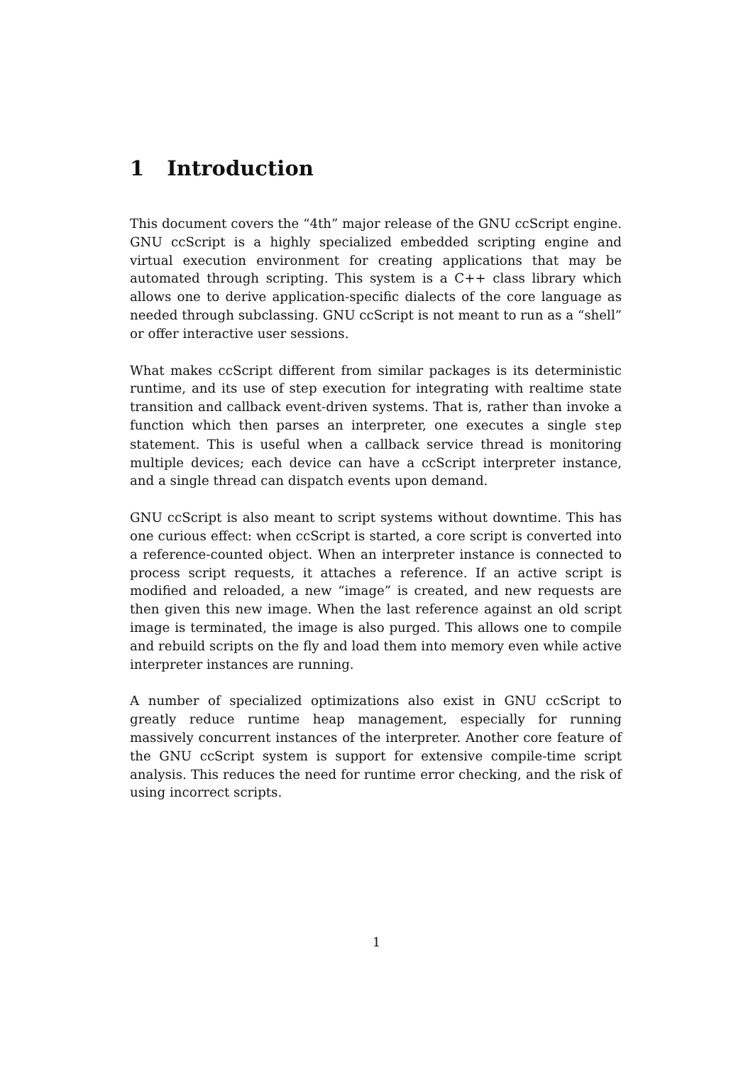1 Introduction
This document covers the “4th” major release of the GNU ccScript engine. GNU ccScript is a highly specialized embedded scripting engine and virtual execution environment for creating applications that may be automated through scripting. This system is a C++ class library which allows one to derive application-specific dialects of the core language as needed through subclassing. GNU ccScript is not meant to run as a “shell” or offer interactive user sessions.
What makes ccScript different from similar packages is its deterministic runtime, and its use of step execution for integrating with realtime state transition and callback event-driven systems. That is, rather than invoke a function which then parses an interpreter, one executes a single step statement. This is useful when a callback service thread is monitoring multiple devices; each device can have a ccScript interpreter instance, and a single thread can dispatch events upon demand.
GNU ccScript is also meant to script systems without downtime. This has one curious effect: when ccScript is started, a core script is converted into a reference-counted object. When an interpreter instance is connected to process script requests, it attaches a reference. If an active script is modified and reloaded, a new “image” is created, and new requests are then given this new image. When the last reference against an old script image is terminated, the image is also purged. This allows one to compile and rebuild scripts on the fly and load them into memory even while active interpreter instances are running.
A number of specialized optimizations also exist in GNU ccScript to greatly reduce runtime heap management, especially for running massively concurrent instances of the interpreter. Another core feature of the GNU ccScript system is support for extensive compile-time script analysis. This reduces the need for runtime error checking, and the risk of using incorrect scripts.
1